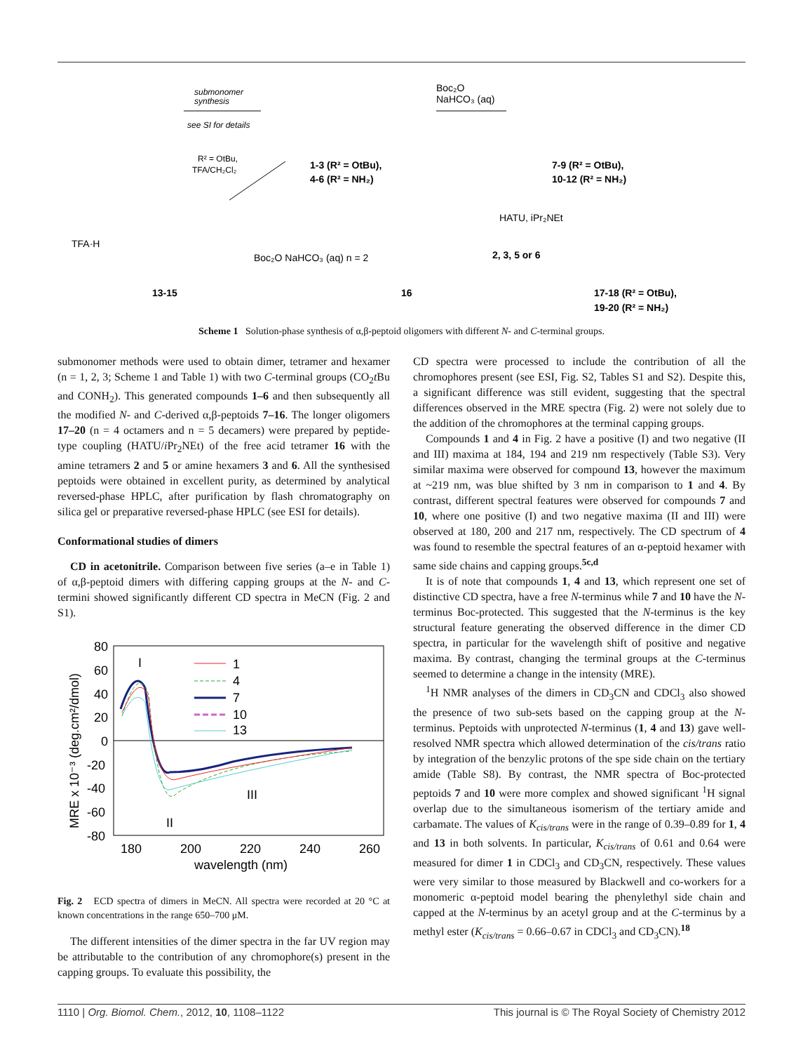submonomer
synthesis
see SI for details
Boc₂O
NaHCO₃ (aq)
1-3 (R² = OtBu),
4-6 (R² = NH₂)
7-9 (R² = OtBu),
10-12 (R² = NH₂)
R² = OtBu,
TFA/CH₂Cl₂
TFA·H
Boc₂O NaHCO₃ (aq) n = 2
HATU, iPr₂NEt
2, 3, 5 or 6
13-15
16
17-18 (R² = OtBu),
19-20 (R² = NH₂)
Scheme 1 Solution-phase synthesis of α,β-peptoid oligomers with different N- and C-terminal groups.
submonomer methods were used to obtain dimer, tetramer and hexamer (n = 1, 2, 3; Scheme 1 and Table 1) with two C-terminal groups (CO<sub>2</sub>t Bu and CONH<sub>2</sub>). This generated compounds 1–6 and then subsequently all the modified N- and C-derived α,β-peptoids 7–16. The longer oligomers 17–20 (n = 4 octamers and n = 5 decamers) were prepared by peptide-type coupling (HATU/i Pr<sub>2</sub>NEt) of the free acid tetramer 16 with the amine tetramers 2 and 5 or amine hexamers 3 and 6. All the synthesised peptoids were obtained in excellent purity, as determined by analytical reversed-phase HPLC, after purification by flash chromatography on silica gel or preparative reversed-phase HPLC (see ESI for details).
Conformational studies of dimers
CD in acetonitrile. Comparison between five series (a–e in Table 1) of α,β-peptoid dimers with differing capping groups at the N- and C-termini showed significantly different CD spectra in MeCN (Fig. 2 and S1).
80
60
40
20
0
-20
-40
-60
-80
180
200
220
240
260
wavelength (nm)
MRE x 10⁻³ (deg.cm²/dmol)
I
II
III
1
4
7
10
13
Fig. 2 ECD spectra of dimers in MeCN. All spectra were recorded at 20 °C at known concentrations in the range 650–700 μM.
The different intensities of the dimer spectra in the far UV region may be attributable to the contribution of any chromophore(s) present in the capping groups. To evaluate this possibility, the
CD spectra were processed to include the contribution of all the chromophores present (see ESI, Fig. S2, Tables S1 and S2). Despite this, a significant difference was still evident, suggesting that the spectral differences observed in the MRE spectra (Fig. 2) were not solely due to the addition of the chromophores at the terminal capping groups.
Compounds 1 and 4 in Fig. 2 have a positive (I) and two negative (II and III) maxima at 184, 194 and 219 nm respectively (Table S3). Very similar maxima were observed for compound 13, however the maximum at ~219 nm, was blue shifted by 3 nm in comparison to 1 and 4. By contrast, different spectral features were observed for compounds 7 and 10, where one positive (I) and two negative maxima (II and III) were observed at 180, 200 and 217 nm, respectively. The CD spectrum of 4 was found to resemble the spectral features of an α-peptoid hexamer with same side chains and capping groups.<sup>5c,d</sup>
It is of note that compounds 1, 4 and 13, which represent one set of distinctive CD spectra, have a free N-terminus while 7 and 10 have the N-terminus Boc-protected. This suggested that the N-terminus is the key structural feature generating the observed difference in the dimer CD spectra, in particular for the wavelength shift of positive and negative maxima. By contrast, changing the terminal groups at the C-terminus seemed to determine a change in the intensity (MRE).
<sup>1</sup>H NMR analyses of the dimers in CD<sub>3</sub>CN and CDCl<sub>3</sub> also showed the presence of two sub-sets based on the capping group at the N-terminus. Peptoids with unprotected N-terminus (1, 4 and 13) gave well-resolved NMR spectra which allowed determination of the cis/trans ratio by integration of the benzylic protons of the spe side chain on the tertiary amide (Table S8). By contrast, the NMR spectra of Boc-protected peptoids 7 and 10 were more complex and showed significant <sup>1</sup>H signal overlap due to the simultaneous isomerism of the tertiary amide and carbamate. The values of K<sub>cis/trans</sub> were in the range of 0.39–0.89 for 1, 4 and 13 in both solvents. In particular, K<sub>cis/trans</sub> of 0.61 and 0.64 were measured for dimer 1 in CDCl<sub>3</sub> and CD<sub>3</sub>CN, respectively. These values were very similar to those measured by Blackwell and co-workers for a monomeric α-peptoid model bearing the phenylethyl side chain and capped at the N-terminus by an acetyl group and at the C-terminus by a methyl ester (K<sub>cis/trans</sub> = 0.66–0.67 in CDCl<sub>3</sub> and CD<sub>3</sub>CN).<sup>18</sup>
1110 | Org. Biomol. Chem., 2012, 10, 1108–1122 This journal is © The Royal Society of Chemistry 2012